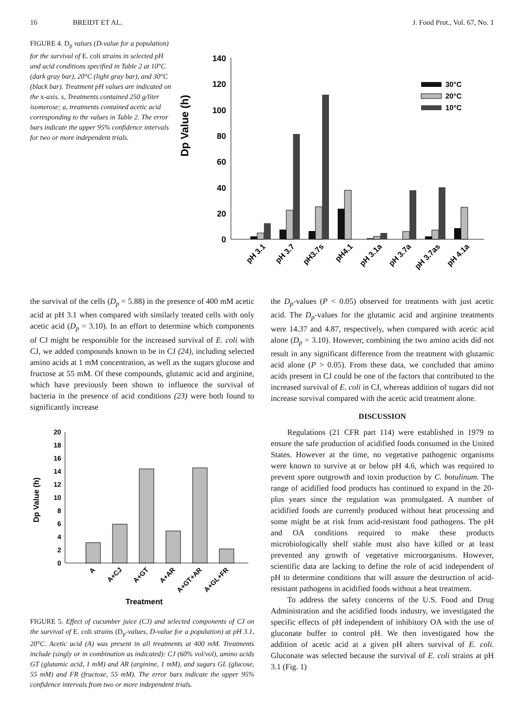16 BREIDT ET AL. J. Food Prot., Vol. 67, No. 1
FIGURE 4. D<sub>p</sub> values (D-value for a population) for the survival of E. coli strains in selected pH and acid conditions specified in Table 2 at 10°C (dark gray bar), 20°C (light gray bar), and 30°C (black bar). Treatment pH values are indicated on the x-axis. s, Treatments contained 250 g/liter isomerose; a, treatments contained acetic acid corresponding to the values in Table 2. The error bars indicate the upper 95% confidence intervals for two or more independent trials.
Dp Value (h)
0
20
40
60
80
100
120
140
30°C
20°C
10°C
pH 3.1
pH 3.7
pH3.7s
pH4.1
pH 3.1a
pH 3.7a
pH 3.7as
pH 4.1a
the survival of the cells (D<sub>p</sub> = 5.88) in the presence of 400 mM acetic acid at pH 3.1 when compared with similarly treated cells with only acetic acid (D<sub>p</sub> = 3.10). In an effort to determine which components of CJ might be responsible for the increased survival of E. coli with CJ, we added compounds known to be in CJ (24), including selected amino acids at 1 mM concentration, as well as the sugars glucose and fructose at 55 mM. Of these compounds, glutamic acid and arginine, which have previously been shown to influence the survival of bacteria in the presence of acid conditions (23) were both found to significantly increase
Dp Value (h)
0
2
4
6
8
10
12
14
16
18
20
A
A+CJ
A+GT
A+AR
A+GT+AR
A+GL+FR
Treatment
FIGURE 5. Effect of cucumber juice (CJ) and selected components of CJ on the survival of E. coli strains (D<sub>p</sub>-values, D-value for a population) at pH 3.1, 20°C. Acetic acid (A) was present in all treatments at 400 mM. Treatments include (singly or in combination as indicated): CJ (60% vol/vol), amino acids GT (glutamic acid, 1 mM) and AR (arginine, 1 mM), and sugars GL (glucose, 55 mM) and FR (fructose, 55 mM). The error bars indicate the upper 95% confidence intervals from two or more independent trials.
the D<sub>p</sub>-values (P < 0.05) observed for treatments with just acetic acid. The D<sub>p</sub>-values for the glutamic acid and arginine treatments were 14.37 and 4.87, respectively, when compared with acetic acid alone (D<sub>p</sub> = 3.10). However, combining the two amino acids did not result in any significant difference from the treatment with glutamic acid alone (P > 0.05). From these data, we concluded that amino acids present in CJ could be one of the factors that contributed to the increased survival of E. coli in CJ, whereas addition of sugars did not increase survival compared with the acetic acid treatment alone.
DISCUSSION
Regulations (21 CFR part 114) were established in 1979 to ensure the safe production of acidified foods consumed in the United States. However at the time, no vegetative pathogenic organisms were known to survive at or below pH 4.6, which was required to prevent spore outgrowth and toxin production by C. botulinum. The range of acidified food products has continued to expand in the 20-plus years since the regulation was promulgated. A number of acidified foods are currently produced without heat processing and some might be at risk from acid-resistant food pathogens. The pH and OA conditions required to make these products microbiologically shelf stable must also have killed or at least prevented any growth of vegetative microorganisms. However, scientific data are lacking to define the role of acid independent of pH to determine conditions that will assure the destruction of acid-resistant pathogens in acidified foods without a heat treatment.
To address the safety concerns of the U.S. Food and Drug Administration and the acidified foods industry, we investigated the specific effects of pH independent of inhibitory OA with the use of gluconate buffer to control pH. We then investigated how the addition of acetic acid at a given pH alters survival of E. coli. Gluconate was selected because the survival of E. coli strains at pH 3.1 (Fig. 1)